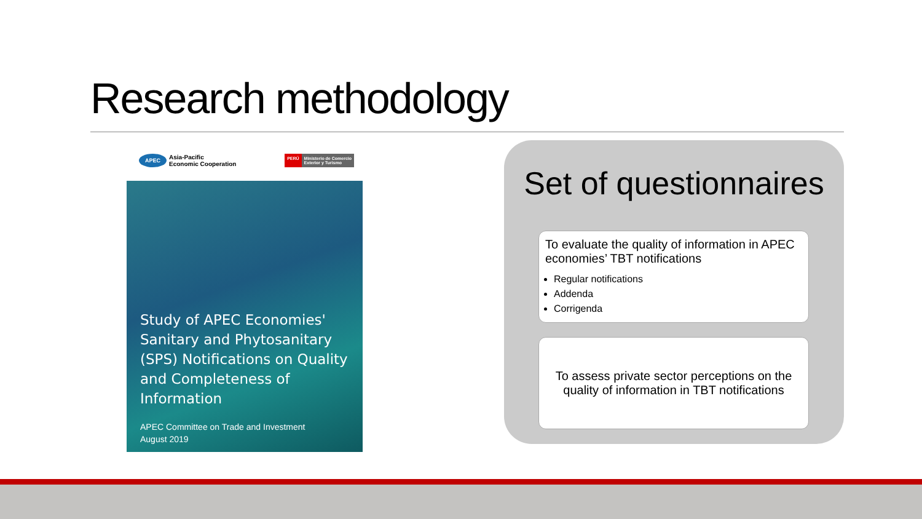Research methodology
APEC Asia-Pacific
Economic Cooperation
PERÚ Ministerio de Comercio
Exterior y Turismo
Study of APEC Economies' Sanitary and Phytosanitary (SPS) Notifications on Quality and Completeness of Information
APEC Committee on Trade and Investment
August 2019
Set of questionnaires
To evaluate the quality of information in APEC economies’ TBT notifications
Regular notifications
Addenda
Corrigenda
To assess private sector perceptions on the quality of information in TBT notifications